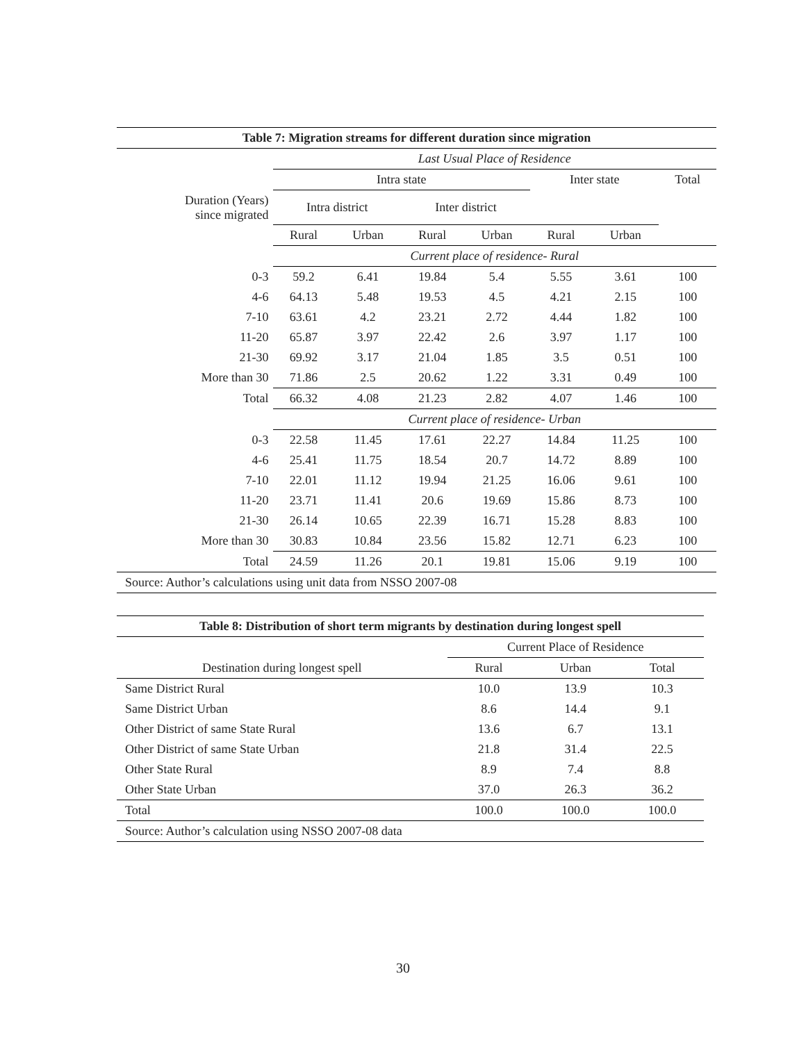| Table 7: Migration streams for different duration since migration | | | | | | | |
| --- | --- | --- | --- | --- | --- | --- | --- |
| | Last Usual Place of Residence | | | | | | |
| | Intra state | | | | Inter state | | Total |
| Duration (Years) since migrated | Intra district | | Inter district | | | | |
| | Rural | Urban | Rural | Urban | Rural | Urban | |
| | Current place of residence- Rural | | | | | | |
| 0-3 | 59.2 | 6.41 | 19.84 | 5.4 | 5.55 | 3.61 | 100 |
| 4-6 | 64.13 | 5.48 | 19.53 | 4.5 | 4.21 | 2.15 | 100 |
| 7-10 | 63.61 | 4.2 | 23.21 | 2.72 | 4.44 | 1.82 | 100 |
| 11-20 | 65.87 | 3.97 | 22.42 | 2.6 | 3.97 | 1.17 | 100 |
| 21-30 | 69.92 | 3.17 | 21.04 | 1.85 | 3.5 | 0.51 | 100 |
| More than 30 | 71.86 | 2.5 | 20.62 | 1.22 | 3.31 | 0.49 | 100 |
| Total | 66.32 | 4.08 | 21.23 | 2.82 | 4.07 | 1.46 | 100 |
| | Current place of residence- Urban | | | | | | |
| 0-3 | 22.58 | 11.45 | 17.61 | 22.27 | 14.84 | 11.25 | 100 |
| 4-6 | 25.41 | 11.75 | 18.54 | 20.7 | 14.72 | 8.89 | 100 |
| 7-10 | 22.01 | 11.12 | 19.94 | 21.25 | 16.06 | 9.61 | 100 |
| 11-20 | 23.71 | 11.41 | 20.6 | 19.69 | 15.86 | 8.73 | 100 |
| 21-30 | 26.14 | 10.65 | 22.39 | 16.71 | 15.28 | 8.83 | 100 |
| More than 30 | 30.83 | 10.84 | 23.56 | 15.82 | 12.71 | 6.23 | 100 |
| Total | 24.59 | 11.26 | 20.1 | 19.81 | 15.06 | 9.19 | 100 |
| Source: Author’s calculations using unit data from NSSO 2007-08 | | | | | | | |
| Table 8: Distribution of short term migrants by destination during longest spell | | | |
| --- | --- | --- | --- |
| | Current Place of Residence | | |
| Destination during longest spell | Rural | Urban | Total |
| Same District Rural | 10.0 | 13.9 | 10.3 |
| Same District Urban | 8.6 | 14.4 | 9.1 |
| Other District of same State Rural | 13.6 | 6.7 | 13.1 |
| Other District of same State Urban | 21.8 | 31.4 | 22.5 |
| Other State Rural | 8.9 | 7.4 | 8.8 |
| Other State Urban | 37.0 | 26.3 | 36.2 |
| Total | 100.0 | 100.0 | 100.0 |
| Source: Author’s calculation using NSSO 2007-08 data | | | |
30